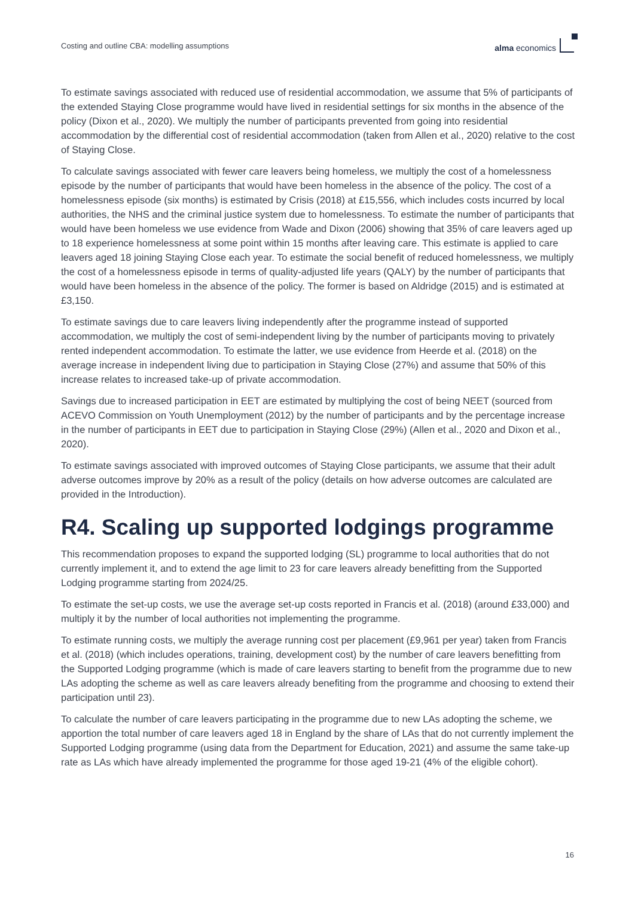Costing and outline CBA: modelling assumptions alma economics
To estimate savings associated with reduced use of residential accommodation, we assume that 5% of participants of the extended Staying Close programme would have lived in residential settings for six months in the absence of the policy (Dixon et al., 2020). We multiply the number of participants prevented from going into residential accommodation by the differential cost of residential accommodation (taken from Allen et al., 2020) relative to the cost of Staying Close.
To calculate savings associated with fewer care leavers being homeless, we multiply the cost of a homelessness episode by the number of participants that would have been homeless in the absence of the policy. The cost of a homelessness episode (six months) is estimated by Crisis (2018) at £15,556, which includes costs incurred by local authorities, the NHS and the criminal justice system due to homelessness. To estimate the number of participants that would have been homeless we use evidence from Wade and Dixon (2006) showing that 35% of care leavers aged up to 18 experience homelessness at some point within 15 months after leaving care. This estimate is applied to care leavers aged 18 joining Staying Close each year. To estimate the social benefit of reduced homelessness, we multiply the cost of a homelessness episode in terms of quality-adjusted life years (QALY) by the number of participants that would have been homeless in the absence of the policy. The former is based on Aldridge (2015) and is estimated at £3,150.
To estimate savings due to care leavers living independently after the programme instead of supported accommodation, we multiply the cost of semi-independent living by the number of participants moving to privately rented independent accommodation. To estimate the latter, we use evidence from Heerde et al. (2018) on the average increase in independent living due to participation in Staying Close (27%) and assume that 50% of this increase relates to increased take-up of private accommodation.
Savings due to increased participation in EET are estimated by multiplying the cost of being NEET (sourced from ACEVO Commission on Youth Unemployment (2012) by the number of participants and by the percentage increase in the number of participants in EET due to participation in Staying Close (29%) (Allen et al., 2020 and Dixon et al., 2020).
To estimate savings associated with improved outcomes of Staying Close participants, we assume that their adult adverse outcomes improve by 20% as a result of the policy (details on how adverse outcomes are calculated are provided in the Introduction).
R4. Scaling up supported lodgings programme
This recommendation proposes to expand the supported lodging (SL) programme to local authorities that do not currently implement it, and to extend the age limit to 23 for care leavers already benefitting from the Supported Lodging programme starting from 2024/25.
To estimate the set-up costs, we use the average set-up costs reported in Francis et al. (2018) (around £33,000) and multiply it by the number of local authorities not implementing the programme.
To estimate running costs, we multiply the average running cost per placement (£9,961 per year) taken from Francis et al. (2018) (which includes operations, training, development cost) by the number of care leavers benefitting from the Supported Lodging programme (which is made of care leavers starting to benefit from the programme due to new LAs adopting the scheme as well as care leavers already benefiting from the programme and choosing to extend their participation until 23).
To calculate the number of care leavers participating in the programme due to new LAs adopting the scheme, we apportion the total number of care leavers aged 18 in England by the share of LAs that do not currently implement the Supported Lodging programme (using data from the Department for Education, 2021) and assume the same take-up rate as LAs which have already implemented the programme for those aged 19-21 (4% of the eligible cohort).
16